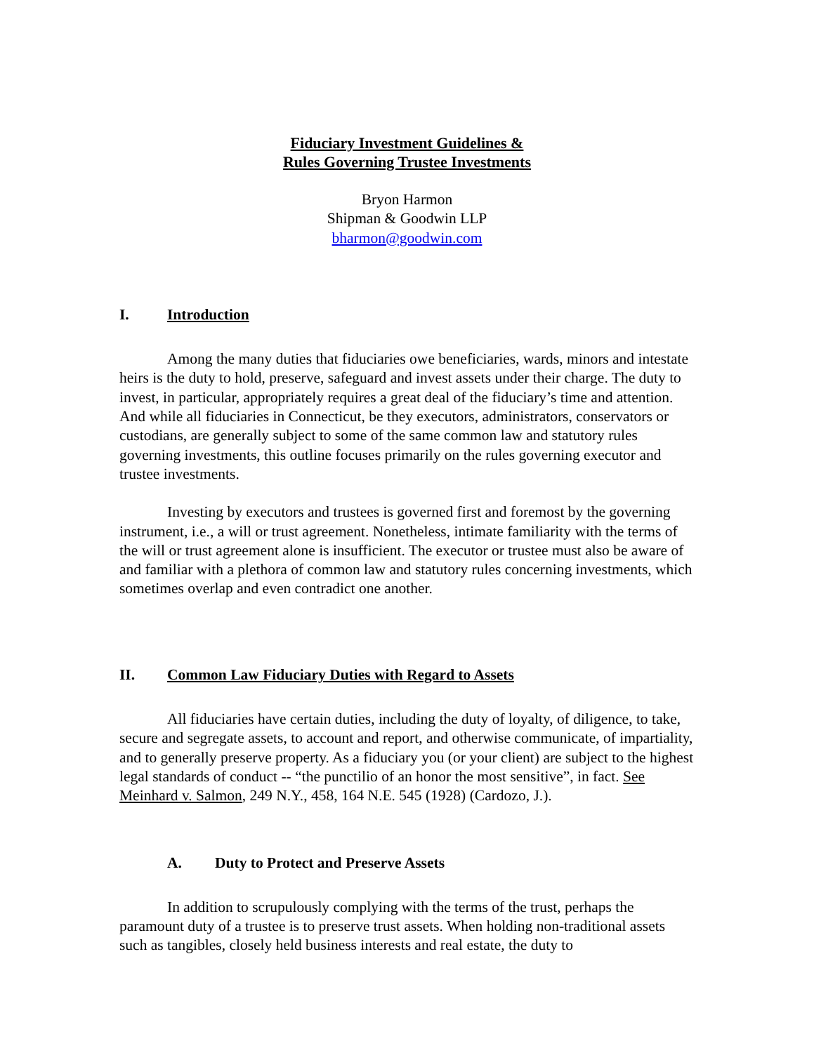Fiduciary Investment Guidelines &
Rules Governing Trustee Investments
Bryon Harmon
Shipman & Goodwin LLP
bharmon@goodwin.com
I. Introduction
Among the many duties that fiduciaries owe beneficiaries, wards, minors and intestate heirs is the duty to hold, preserve, safeguard and invest assets under their charge. The duty to invest, in particular, appropriately requires a great deal of the fiduciary’s time and attention. And while all fiduciaries in Connecticut, be they executors, administrators, conservators or custodians, are generally subject to some of the same common law and statutory rules governing investments, this outline focuses primarily on the rules governing executor and trustee investments.
Investing by executors and trustees is governed first and foremost by the governing instrument, i.e., a will or trust agreement. Nonetheless, intimate familiarity with the terms of the will or trust agreement alone is insufficient. The executor or trustee must also be aware of and familiar with a plethora of common law and statutory rules concerning investments, which sometimes overlap and even contradict one another.
II. Common Law Fiduciary Duties with Regard to Assets
All fiduciaries have certain duties, including the duty of loyalty, of diligence, to take, secure and segregate assets, to account and report, and otherwise communicate, of impartiality, and to generally preserve property. As a fiduciary you (or your client) are subject to the highest legal standards of conduct -- “the punctilio of an honor the most sensitive”, in fact. See Meinhard v. Salmon, 249 N.Y., 458, 164 N.E. 545 (1928) (Cardozo, J.).
A. Duty to Protect and Preserve Assets
In addition to scrupulously complying with the terms of the trust, perhaps the paramount duty of a trustee is to preserve trust assets. When holding non-traditional assets such as tangibles, closely held business interests and real estate, the duty to